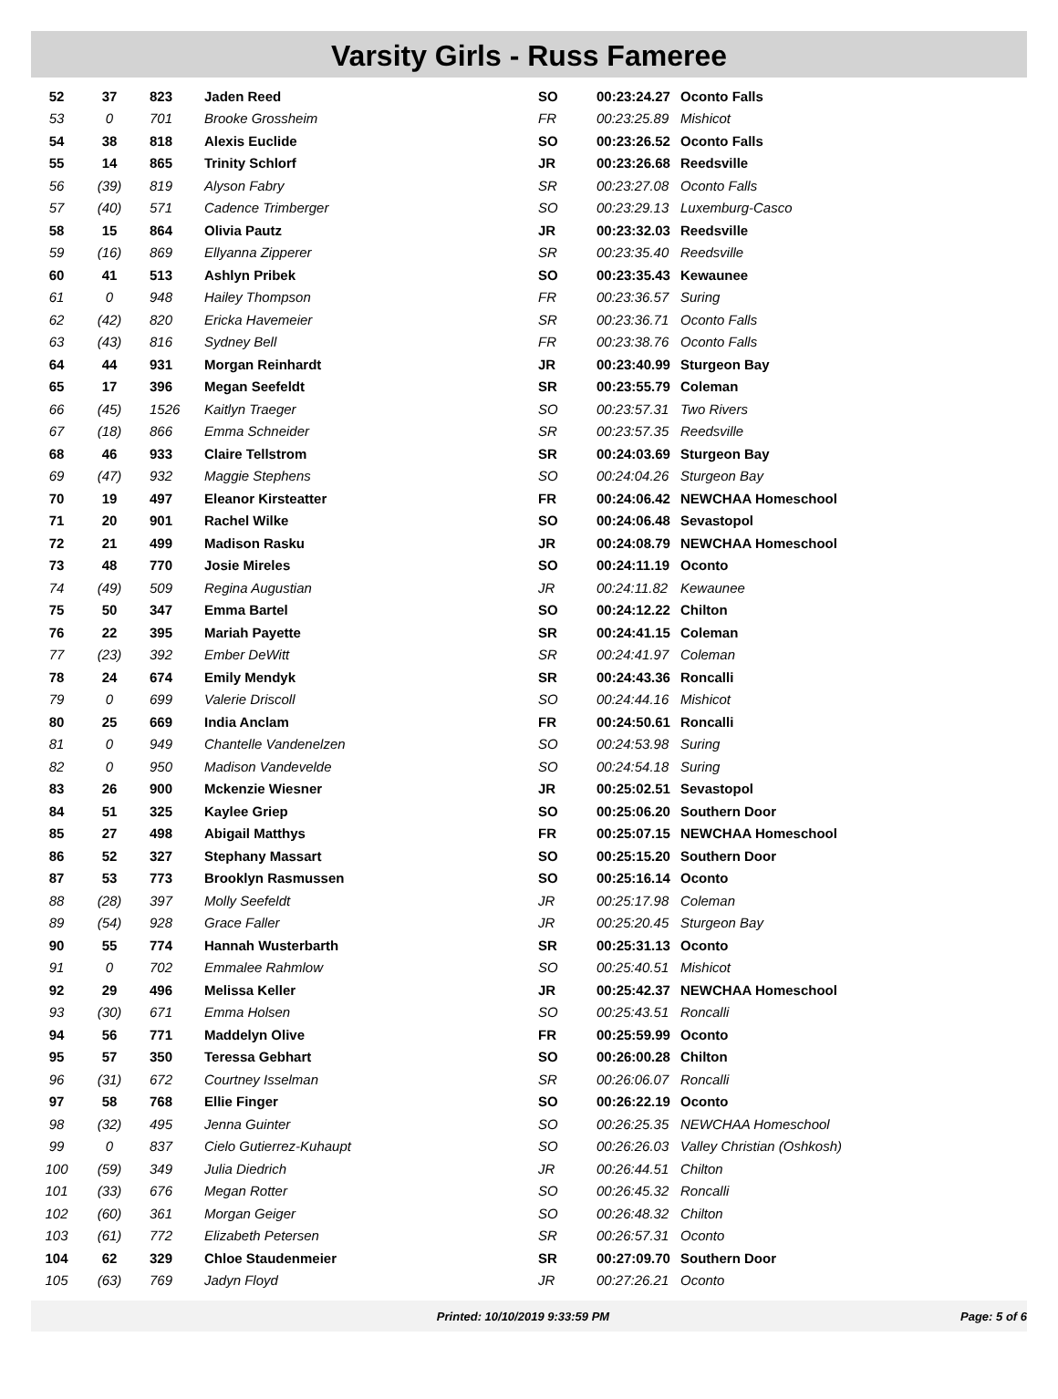Varsity Girls - Russ Fameree
| 52 | 37 | 823 | Jaden Reed | SO | 00:23:24.27 | Oconto Falls |
| 53 | 0 | 701 | Brooke Grossheim | FR | 00:23:25.89 | Mishicot |
| 54 | 38 | 818 | Alexis Euclide | SO | 00:23:26.52 | Oconto Falls |
| 55 | 14 | 865 | Trinity Schlorf | JR | 00:23:26.68 | Reedsville |
| 56 | (39) | 819 | Alyson Fabry | SR | 00:23:27.08 | Oconto Falls |
| 57 | (40) | 571 | Cadence Trimberger | SO | 00:23:29.13 | Luxemburg-Casco |
| 58 | 15 | 864 | Olivia Pautz | JR | 00:23:32.03 | Reedsville |
| 59 | (16) | 869 | Ellyanna Zipperer | SR | 00:23:35.40 | Reedsville |
| 60 | 41 | 513 | Ashlyn Pribek | SO | 00:23:35.43 | Kewaunee |
| 61 | 0 | 948 | Hailey Thompson | FR | 00:23:36.57 | Suring |
| 62 | (42) | 820 | Ericka Havemeier | SR | 00:23:36.71 | Oconto Falls |
| 63 | (43) | 816 | Sydney Bell | FR | 00:23:38.76 | Oconto Falls |
| 64 | 44 | 931 | Morgan Reinhardt | JR | 00:23:40.99 | Sturgeon Bay |
| 65 | 17 | 396 | Megan Seefeldt | SR | 00:23:55.79 | Coleman |
| 66 | (45) | 1526 | Kaitlyn Traeger | SO | 00:23:57.31 | Two Rivers |
| 67 | (18) | 866 | Emma Schneider | SR | 00:23:57.35 | Reedsville |
| 68 | 46 | 933 | Claire Tellstrom | SR | 00:24:03.69 | Sturgeon Bay |
| 69 | (47) | 932 | Maggie Stephens | SO | 00:24:04.26 | Sturgeon Bay |
| 70 | 19 | 497 | Eleanor Kirsteatter | FR | 00:24:06.42 | NEWCHAA Homeschool |
| 71 | 20 | 901 | Rachel Wilke | SO | 00:24:06.48 | Sevastopol |
| 72 | 21 | 499 | Madison Rasku | JR | 00:24:08.79 | NEWCHAA Homeschool |
| 73 | 48 | 770 | Josie Mireles | SO | 00:24:11.19 | Oconto |
| 74 | (49) | 509 | Regina Augustian | JR | 00:24:11.82 | Kewaunee |
| 75 | 50 | 347 | Emma Bartel | SO | 00:24:12.22 | Chilton |
| 76 | 22 | 395 | Mariah Payette | SR | 00:24:41.15 | Coleman |
| 77 | (23) | 392 | Ember DeWitt | SR | 00:24:41.97 | Coleman |
| 78 | 24 | 674 | Emily Mendyk | SR | 00:24:43.36 | Roncalli |
| 79 | 0 | 699 | Valerie Driscoll | SO | 00:24:44.16 | Mishicot |
| 80 | 25 | 669 | India Anclam | FR | 00:24:50.61 | Roncalli |
| 81 | 0 | 949 | Chantelle Vandenelzen | SO | 00:24:53.98 | Suring |
| 82 | 0 | 950 | Madison Vandevelde | SO | 00:24:54.18 | Suring |
| 83 | 26 | 900 | Mckenzie Wiesner | JR | 00:25:02.51 | Sevastopol |
| 84 | 51 | 325 | Kaylee Griep | SO | 00:25:06.20 | Southern Door |
| 85 | 27 | 498 | Abigail Matthys | FR | 00:25:07.15 | NEWCHAA Homeschool |
| 86 | 52 | 327 | Stephany Massart | SO | 00:25:15.20 | Southern Door |
| 87 | 53 | 773 | Brooklyn Rasmussen | SO | 00:25:16.14 | Oconto |
| 88 | (28) | 397 | Molly Seefeldt | JR | 00:25:17.98 | Coleman |
| 89 | (54) | 928 | Grace Faller | JR | 00:25:20.45 | Sturgeon Bay |
| 90 | 55 | 774 | Hannah Wusterbarth | SR | 00:25:31.13 | Oconto |
| 91 | 0 | 702 | Emmalee Rahmlow | SO | 00:25:40.51 | Mishicot |
| 92 | 29 | 496 | Melissa Keller | JR | 00:25:42.37 | NEWCHAA Homeschool |
| 93 | (30) | 671 | Emma Holsen | SO | 00:25:43.51 | Roncalli |
| 94 | 56 | 771 | Maddelyn Olive | FR | 00:25:59.99 | Oconto |
| 95 | 57 | 350 | Teressa Gebhart | SO | 00:26:00.28 | Chilton |
| 96 | (31) | 672 | Courtney Isselman | SR | 00:26:06.07 | Roncalli |
| 97 | 58 | 768 | Ellie Finger | SO | 00:26:22.19 | Oconto |
| 98 | (32) | 495 | Jenna Guinter | SO | 00:26:25.35 | NEWCHAA Homeschool |
| 99 | 0 | 837 | Cielo Gutierrez-Kuhaupt | SO | 00:26:26.03 | Valley Christian (Oshkosh) |
| 100 | (59) | 349 | Julia Diedrich | JR | 00:26:44.51 | Chilton |
| 101 | (33) | 676 | Megan Rotter | SO | 00:26:45.32 | Roncalli |
| 102 | (60) | 361 | Morgan Geiger | SO | 00:26:48.32 | Chilton |
| 103 | (61) | 772 | Elizabeth Petersen | SR | 00:26:57.31 | Oconto |
| 104 | 62 | 329 | Chloe Staudenmeier | SR | 00:27:09.70 | Southern Door |
| 105 | (63) | 769 | Jadyn Floyd | JR | 00:27:26.21 | Oconto |
Printed: 10/10/2019 9:33:59 PM Page: 5 of 6